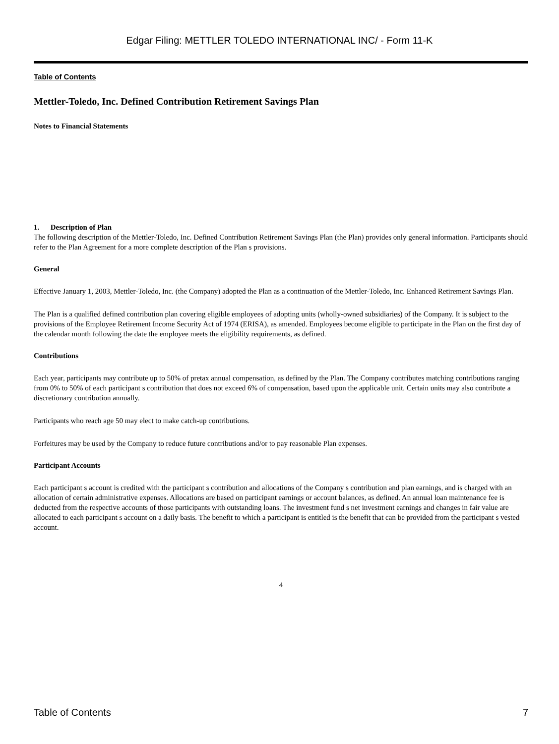Edgar Filing: METTLER TOLEDO INTERNATIONAL INC/ - Form 11-K
Table of Contents
Mettler-Toledo, Inc. Defined Contribution Retirement Savings Plan
Notes to Financial Statements
1. Description of Plan
The following description of the Mettler-Toledo, Inc. Defined Contribution Retirement Savings Plan (the Plan) provides only general information. Participants should refer to the Plan Agreement for a more complete description of the Plan s provisions.
General
Effective January 1, 2003, Mettler-Toledo, Inc. (the Company) adopted the Plan as a continuation of the Mettler-Toledo, Inc. Enhanced Retirement Savings Plan.
The Plan is a qualified defined contribution plan covering eligible employees of adopting units (wholly-owned subsidiaries) of the Company. It is subject to the provisions of the Employee Retirement Income Security Act of 1974 (ERISA), as amended. Employees become eligible to participate in the Plan on the first day of the calendar month following the date the employee meets the eligibility requirements, as defined.
Contributions
Each year, participants may contribute up to 50% of pretax annual compensation, as defined by the Plan. The Company contributes matching contributions ranging from 0% to 50% of each participant s contribution that does not exceed 6% of compensation, based upon the applicable unit. Certain units may also contribute a discretionary contribution annually.
Participants who reach age 50 may elect to make catch-up contributions.
Forfeitures may be used by the Company to reduce future contributions and/or to pay reasonable Plan expenses.
Participant Accounts
Each participant s account is credited with the participant s contribution and allocations of the Company s contribution and plan earnings, and is charged with an allocation of certain administrative expenses. Allocations are based on participant earnings or account balances, as defined. An annual loan maintenance fee is deducted from the respective accounts of those participants with outstanding loans. The investment fund s net investment earnings and changes in fair value are allocated to each participant s account on a daily basis. The benefit to which a participant is entitled is the benefit that can be provided from the participant s vested account.
4
Table of Contents 7